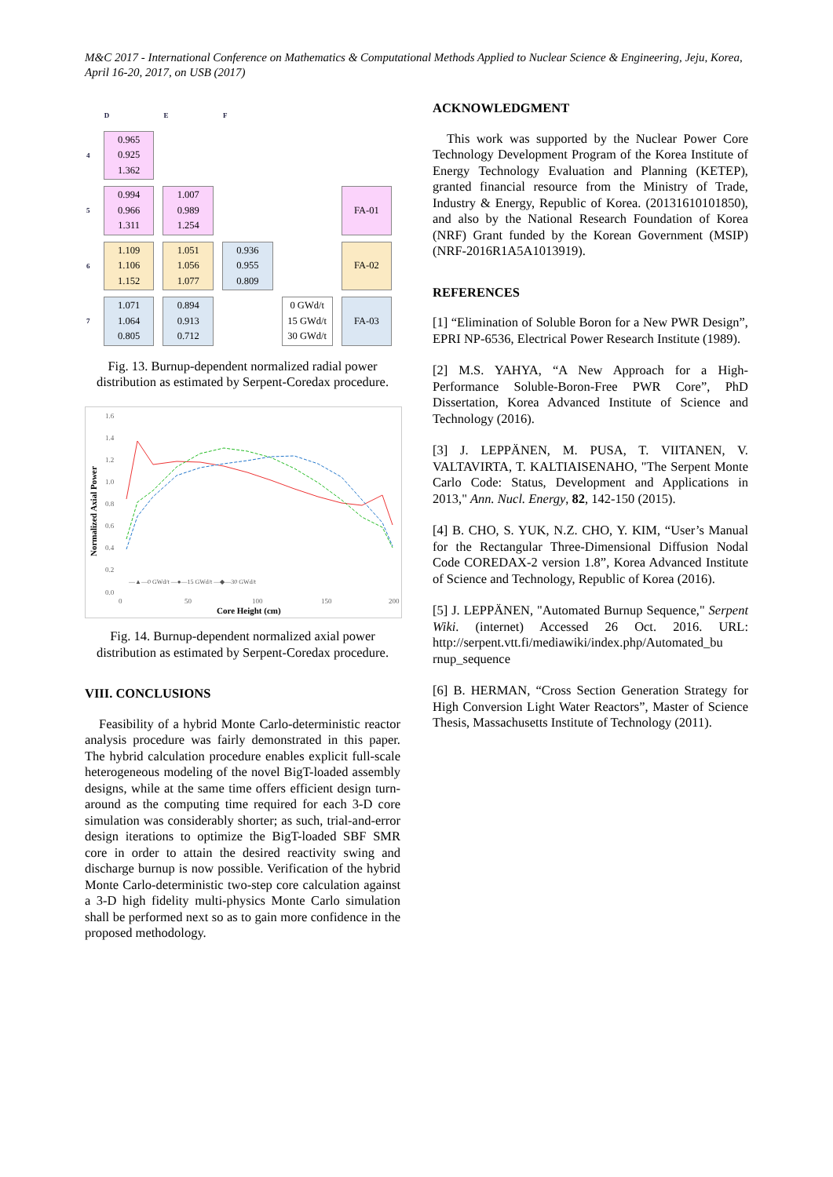M&C 2017 - International Conference on Mathematics & Computational Methods Applied to Nuclear Science & Engineering, Jeju, Korea, April 16-20, 2017, on USB (2017)
| | D | E | F | | |
| --- | --- | --- | --- | --- | --- |
| 4 | 0.965 0.925 1.362 | | | | |
| 5 | 0.994 0.966 1.311 | 1.007 0.989 1.254 | | | FA-01 |
| 6 | 1.109 1.106 1.152 | 1.051 1.056 1.077 | 0.936 0.955 0.809 | | FA-02 |
| 7 | 1.071 1.064 0.805 | 0.894 0.913 0.712 | | 0 GWd/t 15 GWd/t 30 GWd/t | FA-03 |
Fig. 13. Burnup-dependent normalized radial power distribution as estimated by Serpent-Coredax procedure.
1.6
1.4
1.2
1.0
0.8
0.6
0.4
0.2
0.0
0
50
100
150
200
Normalized Axial Power
Core Height (cm)
—▲—0 GWd/t —●—15 GWd/t —◆—30 GWd/t
Fig. 14. Burnup-dependent normalized axial power distribution as estimated by Serpent-Coredax procedure.
VIII. CONCLUSIONS
Feasibility of a hybrid Monte Carlo-deterministic reactor analysis procedure was fairly demonstrated in this paper. The hybrid calculation procedure enables explicit full-scale heterogeneous modeling of the novel BigT-loaded assembly designs, while at the same time offers efficient design turn-around as the computing time required for each 3-D core simulation was considerably shorter; as such, trial-and-error design iterations to optimize the BigT-loaded SBF SMR core in order to attain the desired reactivity swing and discharge burnup is now possible. Verification of the hybrid Monte Carlo-deterministic two-step core calculation against a 3-D high fidelity multi-physics Monte Carlo simulation shall be performed next so as to gain more confidence in the proposed methodology.
ACKNOWLEDGMENT
This work was supported by the Nuclear Power Core Technology Development Program of the Korea Institute of Energy Technology Evaluation and Planning (KETEP), granted financial resource from the Ministry of Trade, Industry & Energy, Republic of Korea. (20131610101850), and also by the National Research Foundation of Korea (NRF) Grant funded by the Korean Government (MSIP) (NRF-2016R1A5A1013919).
REFERENCES
[1] “Elimination of Soluble Boron for a New PWR Design”, EPRI NP-6536, Electrical Power Research Institute (1989).
[2] M.S. YAHYA, “A New Approach for a High-Performance Soluble-Boron-Free PWR Core”, PhD Dissertation, Korea Advanced Institute of Science and Technology (2016).
[3] J. LEPPÄNEN, M. PUSA, T. VIITANEN, V. VALTAVIRTA, T. KALTIAISENAHO, "The Serpent Monte Carlo Code: Status, Development and Applications in 2013," Ann. Nucl. Energy, 82, 142-150 (2015).
[4] B. CHO, S. YUK, N.Z. CHO, Y. KIM, “User’s Manual for the Rectangular Three-Dimensional Diffusion Nodal Code COREDAX-2 version 1.8”, Korea Advanced Institute of Science and Technology, Republic of Korea (2016).
[5] J. LEPPÄNEN, "Automated Burnup Sequence," Serpent Wiki. (internet) Accessed 26 Oct. 2016. URL: http://serpent.vtt.fi/mediawiki/index.php/Automated_bu rnup_sequence
[6] B. HERMAN, “Cross Section Generation Strategy for High Conversion Light Water Reactors”, Master of Science Thesis, Massachusetts Institute of Technology (2011).